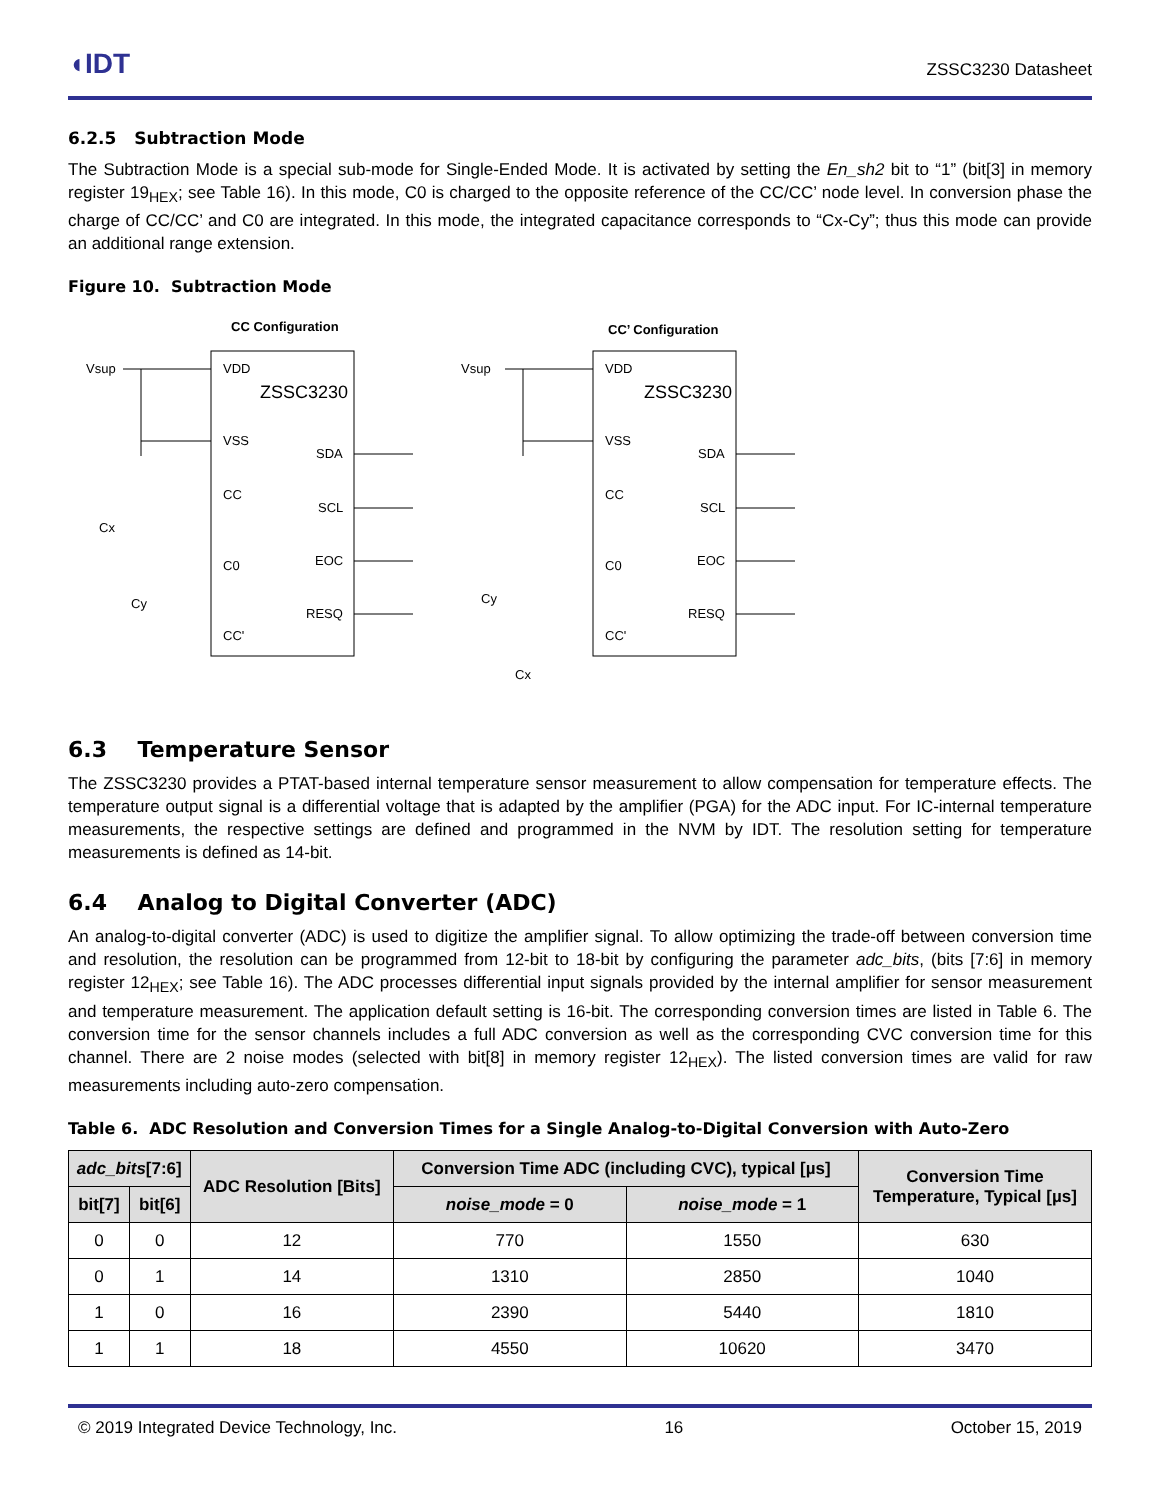◖IDT ZSSC3230 Datasheet
6.2.5 Subtraction Mode
The Subtraction Mode is a special sub-mode for Single-Ended Mode. It is activated by setting the En_sh2 bit to “1” (bit[3] in memory register 19<sub>HEX</sub>; see Table 16). In this mode, C0 is charged to the opposite reference of the CC/CC’ node level. In conversion phase the charge of CC/CC’ and C0 are integrated. In this mode, the integrated capacitance corresponds to “Cx-Cy”; thus this mode can provide an additional range extension.
Figure 10. Subtraction Mode
CC Configuration
CC’ Configuration
Vsup
VDD
ZSSC3230
VSS
CC
C0
CC'
SDA
SCL
EOC
RESQ
Cx
Cy
Vsup
VDD
ZSSC3230
VSS
CC
C0
CC'
SDA
SCL
EOC
RESQ
Cy
Cx
6.3 Temperature Sensor
The ZSSC3230 provides a PTAT-based internal temperature sensor measurement to allow compensation for temperature effects. The temperature output signal is a differential voltage that is adapted by the amplifier (PGA) for the ADC input. For IC-internal temperature measurements, the respective settings are defined and programmed in the NVM by IDT. The resolution setting for temperature measurements is defined as 14-bit.
6.4 Analog to Digital Converter (ADC)
An analog-to-digital converter (ADC) is used to digitize the amplifier signal. To allow optimizing the trade-off between conversion time and resolution, the resolution can be programmed from 12-bit to 18-bit by configuring the parameter adc_bits, (bits [7:6] in memory register 12<sub>HEX</sub>; see Table 16). The ADC processes differential input signals provided by the internal amplifier for sensor measurement and temperature measurement. The application default setting is 16-bit. The corresponding conversion times are listed in Table 6. The conversion time for the sensor channels includes a full ADC conversion as well as the corresponding CVC conversion time for this channel. There are 2 noise modes (selected with bit[8] in memory register 12<sub>HEX</sub>). The listed conversion times are valid for raw measurements including auto-zero compensation.
Table 6. ADC Resolution and Conversion Times for a Single Analog-to-Digital Conversion with Auto-Zero
| adc_bits [7:6] | | ADC Resolution [Bits] | Conversion Time ADC (including CVC), typical [µs] | | Conversion Time Temperature, Typical [µs] |
| --- | --- | --- | --- | --- | --- |
| bit[7] | bit[6] | | noise_mode = 0 | noise_mode = 1 | |
| 0 | 0 | 12 | 770 | 1550 | 630 |
| 0 | 1 | 14 | 1310 | 2850 | 1040 |
| 1 | 0 | 16 | 2390 | 5440 | 1810 |
| 1 | 1 | 18 | 4550 | 10620 | 3470 |
© 2019 Integrated Device Technology, Inc. 16 October 15, 2019